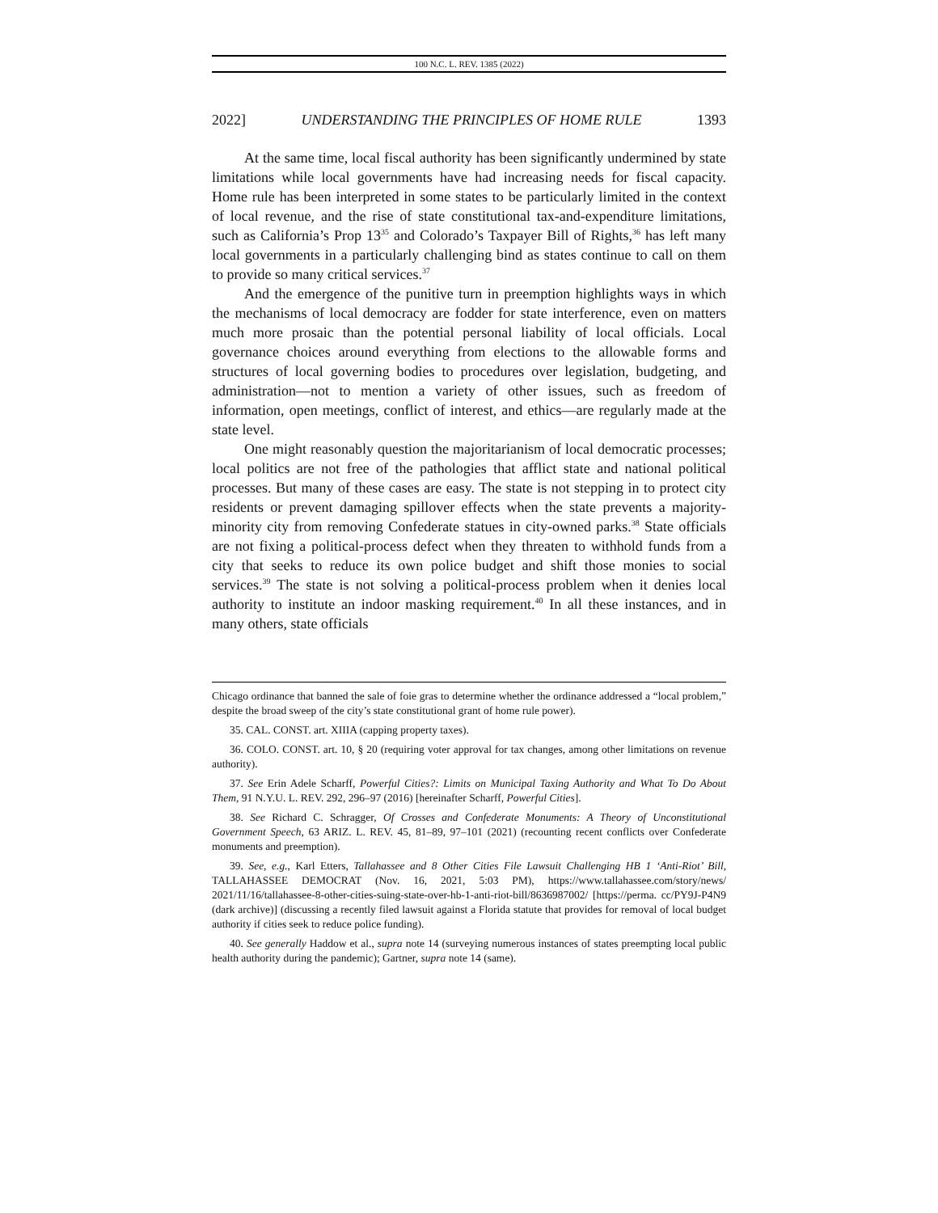100 N.C. L. REV. 1385 (2022)
2022] UNDERSTANDING THE PRINCIPLES OF HOME RULE 1393
At the same time, local fiscal authority has been significantly undermined by state limitations while local governments have had increasing needs for fiscal capacity. Home rule has been interpreted in some states to be particularly limited in the context of local revenue, and the rise of state constitutional tax-and-expenditure limitations, such as California’s Prop 13<sup>35</sup> and Colorado’s Taxpayer Bill of Rights,<sup>36</sup> has left many local governments in a particularly challenging bind as states continue to call on them to provide so many critical services.<sup>37</sup>
And the emergence of the punitive turn in preemption highlights ways in which the mechanisms of local democracy are fodder for state interference, even on matters much more prosaic than the potential personal liability of local officials. Local governance choices around everything from elections to the allowable forms and structures of local governing bodies to procedures over legislation, budgeting, and administration—not to mention a variety of other issues, such as freedom of information, open meetings, conflict of interest, and ethics—are regularly made at the state level.
One might reasonably question the majoritarianism of local democratic processes; local politics are not free of the pathologies that afflict state and national political processes. But many of these cases are easy. The state is not stepping in to protect city residents or prevent damaging spillover effects when the state prevents a majority-minority city from removing Confederate statues in city-owned parks.<sup>38</sup> State officials are not fixing a political-process defect when they threaten to withhold funds from a city that seeks to reduce its own police budget and shift those monies to social services.<sup>39</sup> The state is not solving a political-process problem when it denies local authority to institute an indoor masking requirement.<sup>40</sup> In all these instances, and in many others, state officials
Chicago ordinance that banned the sale of foie gras to determine whether the ordinance addressed a “local problem,” despite the broad sweep of the city’s state constitutional grant of home rule power).
35. CAL. CONST. art. XIIIA (capping property taxes).
36. COLO. CONST. art. 10, § 20 (requiring voter approval for tax changes, among other limitations on revenue authority).
37. See Erin Adele Scharff, Powerful Cities?: Limits on Municipal Taxing Authority and What To Do About Them, 91 N.Y.U. L. REV. 292, 296–97 (2016) [hereinafter Scharff, Powerful Cities].
38. See Richard C. Schragger, Of Crosses and Confederate Monuments: A Theory of Unconstitutional Government Speech, 63 ARIZ. L. REV. 45, 81–89, 97–101 (2021) (recounting recent conflicts over Confederate monuments and preemption).
39. See, e.g., Karl Etters, Tallahassee and 8 Other Cities File Lawsuit Challenging HB 1 ‘Anti-Riot’ Bill, TALLAHASSEE DEMOCRAT (Nov. 16, 2021, 5:03 PM), https://www.tallahassee.com/story/news/ 2021/11/16/tallahassee-8-other-cities-suing-state-over-hb-1-anti-riot-bill/8636987002/ [https://perma. cc/PY9J-P4N9 (dark archive)] (discussing a recently filed lawsuit against a Florida statute that provides for removal of local budget authority if cities seek to reduce police funding).
40. See generally Haddow et al., supra note 14 (surveying numerous instances of states preempting local public health authority during the pandemic); Gartner, supra note 14 (same).